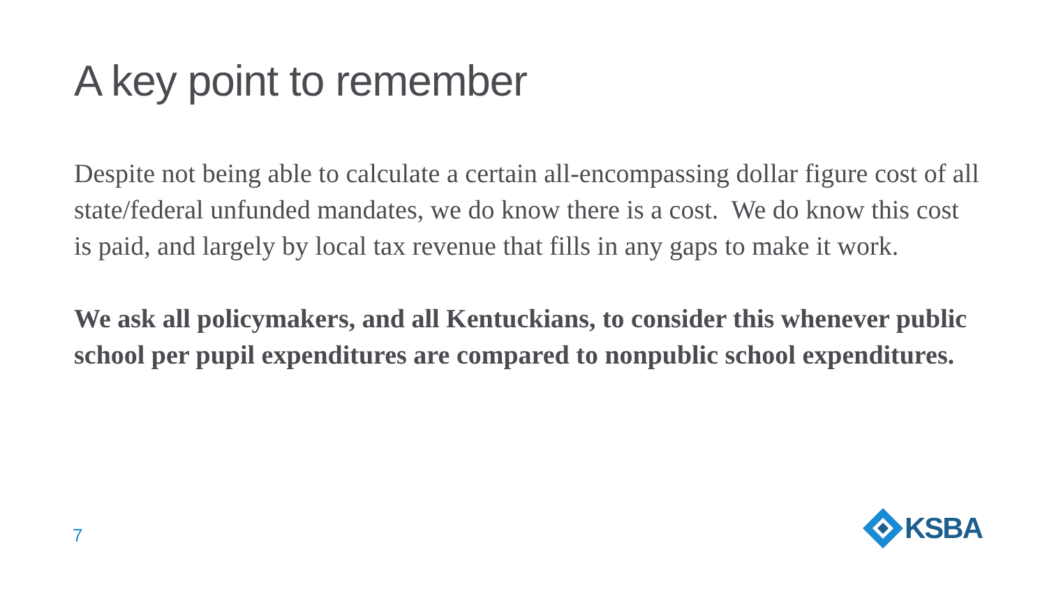A key point to remember
Despite not being able to calculate a certain all-encompassing dollar figure cost of all state/federal unfunded mandates, we do know there is a cost. We do know this cost is paid, and largely by local tax revenue that fills in any gaps to make it work.
We ask all policymakers, and all Kentuckians, to consider this whenever public school per pupil expenditures are compared to nonpublic school expenditures.
7 KSBA